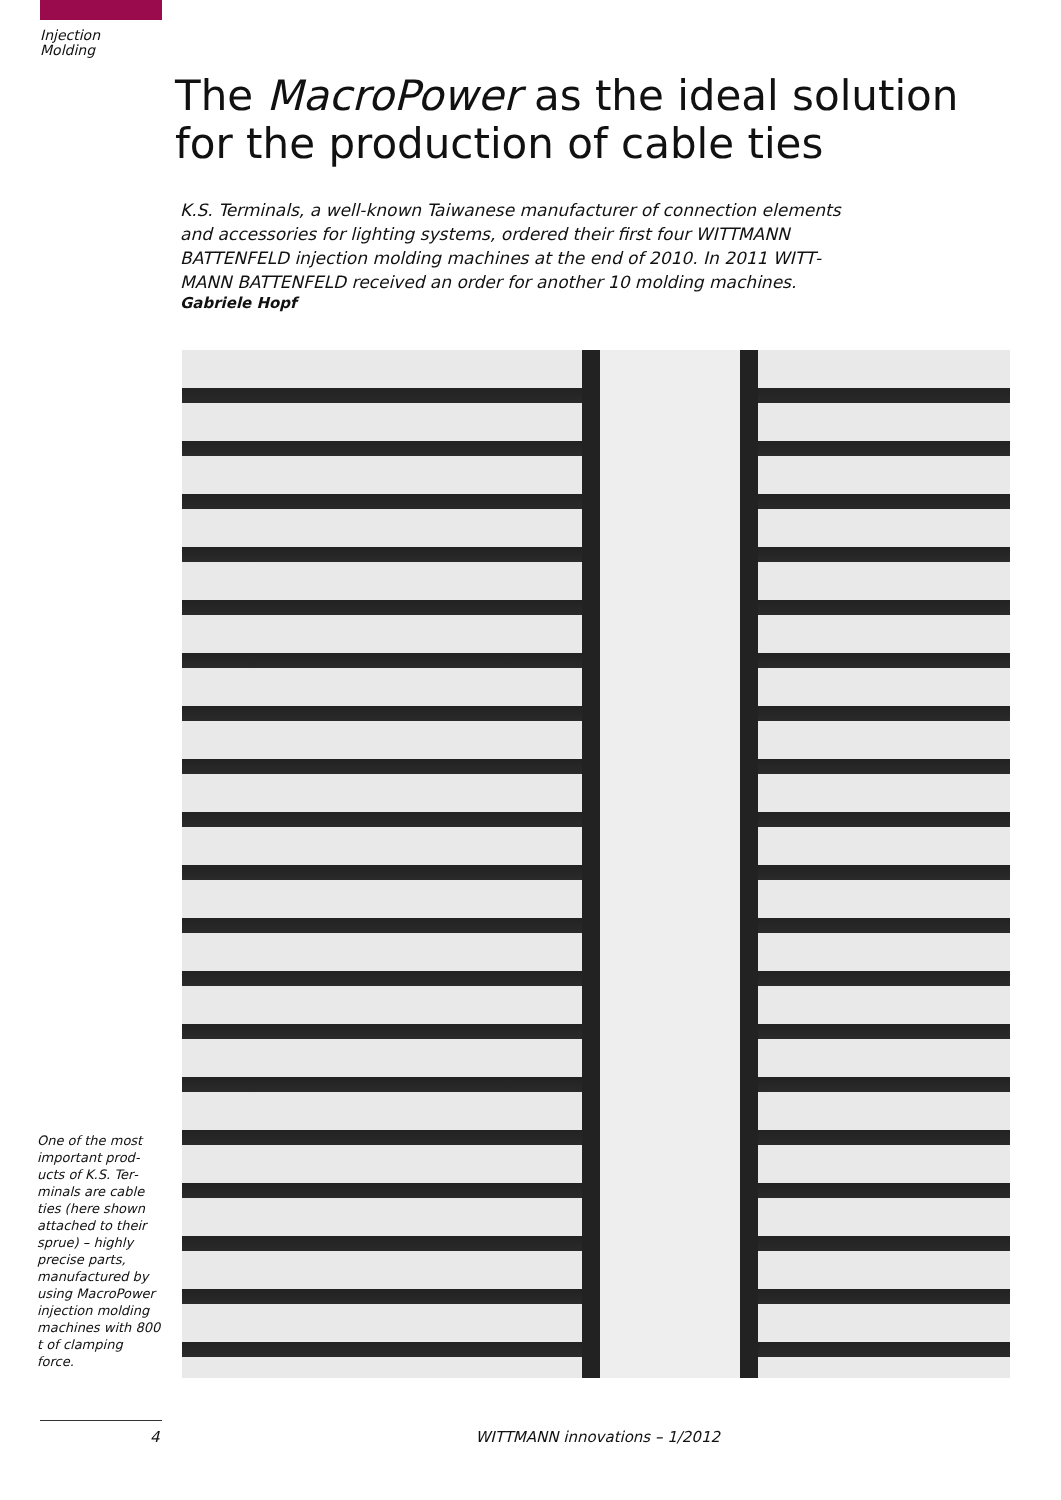Injection
Molding
The MacroPower as the ideal solution for the production of cable ties
K.S. Terminals, a well-known Taiwanese manufacturer of connection elements and accessories for lighting systems, ordered their first four WITTMANN BATTENFELD injection molding machines at the end of 2010. In 2011 WITT­MANN BATTENFELD received an order for another 10 molding machines.
Gabriele Hopf
One of the most important prod­ucts of K.S. Ter­minals are cable ties (here shown attached to their sprue) – highly precise parts, manufactured by using MacroPower injection molding machines with 800 t of clamping force.
4 WITTMANN innovations – 1/2012